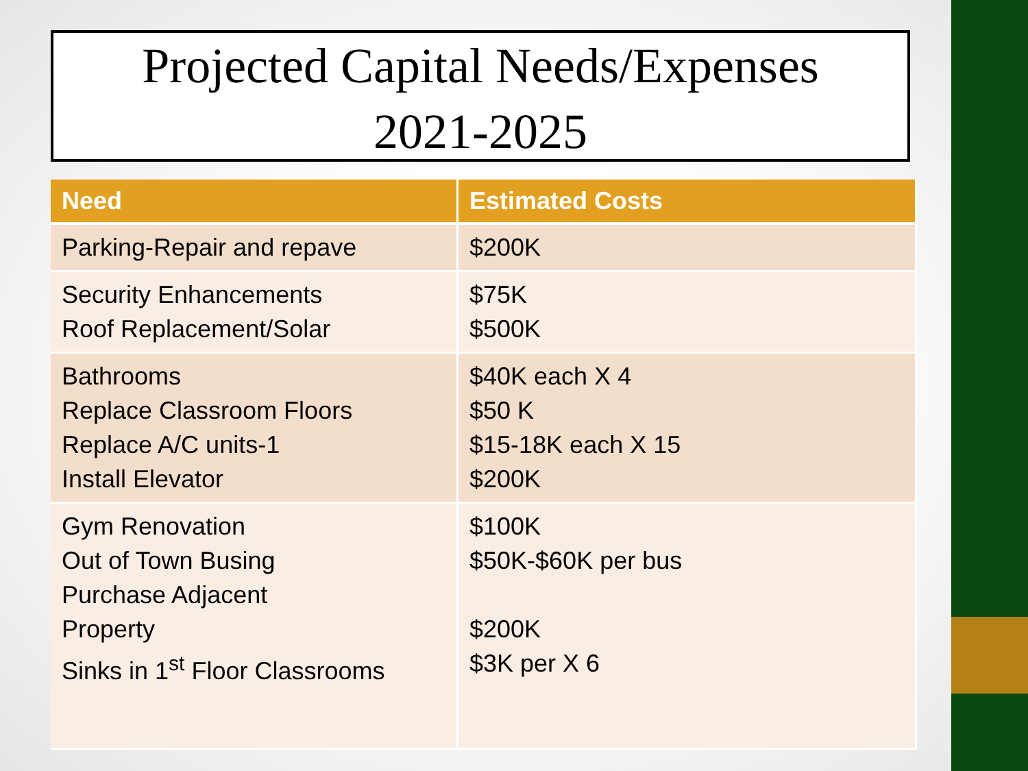Projected Capital Needs/Expenses
2021-2025
| Need | Estimated Costs |
| --- | --- |
| Parking-Repair and repave | $200K |
| Security Enhancements Roof Replacement/Solar | $75K $500K |
| Bathrooms Replace Classroom Floors Replace A/C units-1 Install Elevator | $40K each X 4 $50 K $15-18K each X 15 $200K |
| Gym Renovation Out of Town Busing Purchase Adjacent Property Sinks in 1<sup>st</sup> Floor Classrooms | $100K $50K-$60K per bus $200K $3K per X 6 |